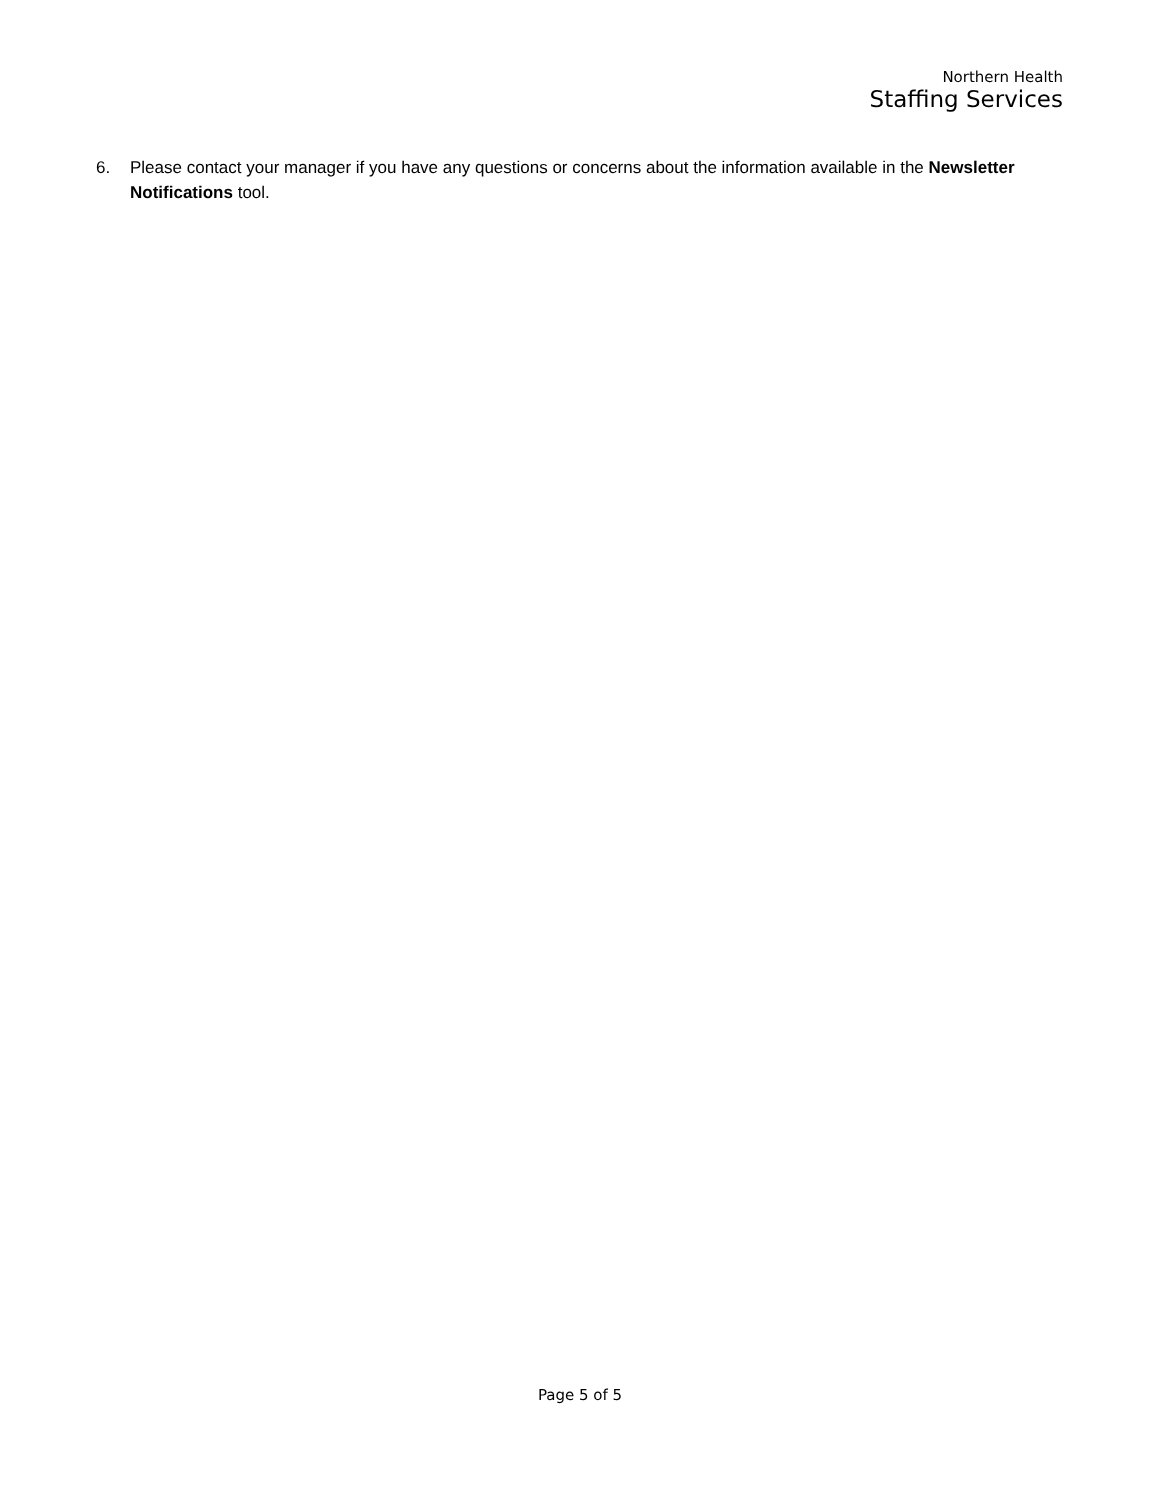Northern Health
Staffing Services
6. Please contact your manager if you have any questions or concerns about the information available in the Newsletter Notifications tool.
Page 5 of 5